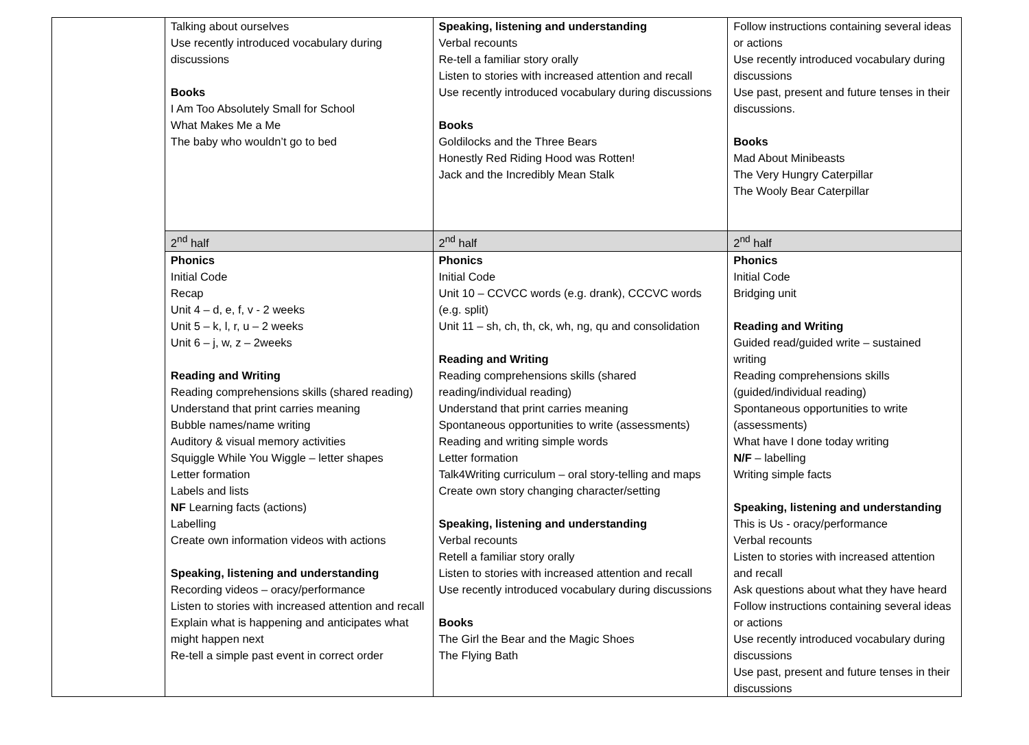| | Talking about ourselves Use recently introduced vocabulary during discussions Books I Am Too Absolutely Small for School What Makes Me a Me The baby who wouldn’t go to bed | Speaking, listening and understanding Verbal recounts Re-tell a familiar story orally Listen to stories with increased attention and recall Use recently introduced vocabulary during discussions Books Goldilocks and the Three Bears Honestly Red Riding Hood was Rotten! Jack and the Incredibly Mean Stalk | Follow instructions containing several ideas or actions Use recently introduced vocabulary during discussions Use past, present and future tenses in their discussions. Books Mad About Minibeasts The Very Hungry Caterpillar The Wooly Bear Caterpillar |
| | 2<sup>nd</sup> half | 2<sup>nd</sup> half | 2<sup>nd</sup> half |
| | Phonics Initial Code Recap Unit 4 – d, e, f, v - 2 weeks Unit 5 – k, l, r, u – 2 weeks Unit 6 – j, w, z – 2weeks Reading and Writing Reading comprehensions skills (shared reading) Understand that print carries meaning Bubble names/name writing Auditory & visual memory activities Squiggle While You Wiggle – letter shapes Letter formation Labels and lists NF Learning facts (actions) Labelling Create own information videos with actions Speaking, listening and understanding Recording videos – oracy/performance Listen to stories with increased attention and recall Explain what is happening and anticipates what might happen next Re-tell a simple past event in correct order | Phonics Initial Code Unit 10 – CCVCC words (e.g. drank), CCCVC words (e.g. split) Unit 11 – sh, ch, th, ck, wh, ng, qu and consolidation Reading and Writing Reading comprehensions skills (shared reading/individual reading) Understand that print carries meaning Spontaneous opportunities to write (assessments) Reading and writing simple words Letter formation Talk4Writing curriculum – oral story-telling and maps Create own story changing character/setting Speaking, listening and understanding Verbal recounts Retell a familiar story orally Listen to stories with increased attention and recall Use recently introduced vocabulary during discussions Books The Girl the Bear and the Magic Shoes The Flying Bath | Phonics Initial Code Bridging unit Reading and Writing Guided read/guided write – sustained writing Reading comprehensions skills (guided/individual reading) Spontaneous opportunities to write (assessments) What have I done today writing N/F – labelling Writing simple facts Speaking, listening and understanding This is Us - oracy/performance Verbal recounts Listen to stories with increased attention and recall Ask questions about what they have heard Follow instructions containing several ideas or actions Use recently introduced vocabulary during discussions Use past, present and future tenses in their discussions |